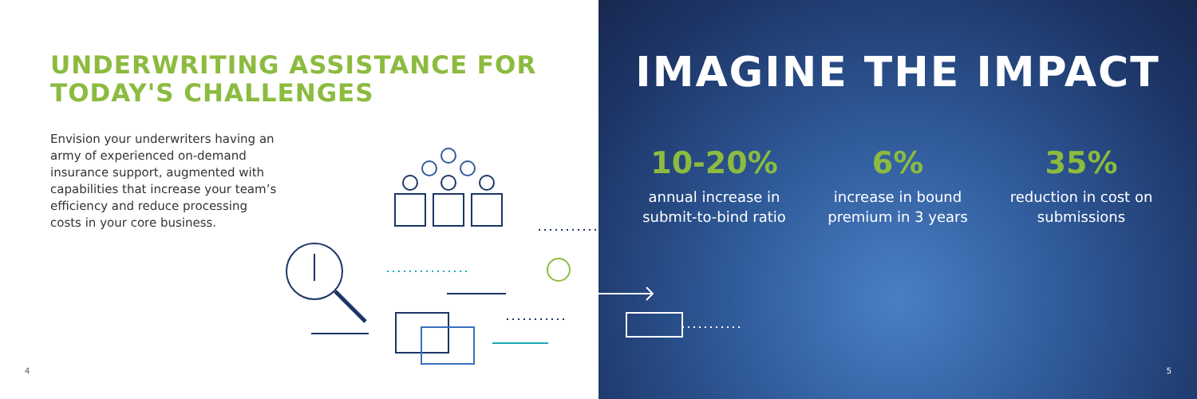UNDERWRITING ASSISTANCE FOR TODAY'S CHALLENGES
Envision your underwriters having an army of experienced on-demand insurance support, augmented with capabilities that increase your team’s efficiency and reduce processing costs in your core business.
4
IMAGINE THE IMPACT
10-20%
annual increase in submit-to-bind ratio
6%
increase in bound premium in 3 years
35%
reduction in cost on submissions
5